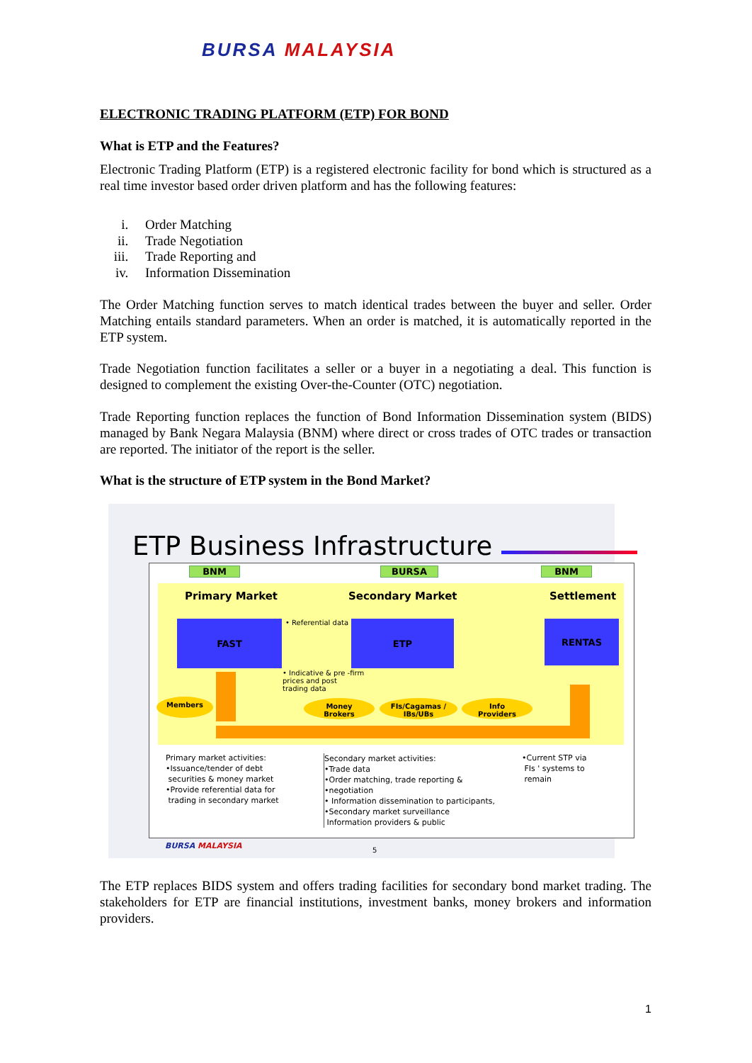BURSA MALAYSIA
ELECTRONIC TRADING PLATFORM (ETP) FOR BOND
What is ETP and the Features?
Electronic Trading Platform (ETP) is a registered electronic facility for bond which is structured as a real time investor based order driven platform and has the following features:
i. Order Matching
ii. Trade Negotiation
iii. Trade Reporting and
iv. Information Dissemination
The Order Matching function serves to match identical trades between the buyer and seller. Order Matching entails standard parameters. When an order is matched, it is automatically reported in the ETP system.
Trade Negotiation function facilitates a seller or a buyer in a negotiating a deal. This function is designed to complement the existing Over-the-Counter (OTC) negotiation.
Trade Reporting function replaces the function of Bond Information Dissemination system (BIDS) managed by Bank Negara Malaysia (BNM) where direct or cross trades of OTC trades or transaction are reported. The initiator of the report is the seller.
What is the structure of ETP system in the Bond Market?
ETP Business Infrastructure
BNM BURSA BNM
Primary Market Secondary Market Settlement
FAST ETP RENTAS
• Referential data
• Indicative & pre -firm
prices and post
trading data
Members
Money
Brokers
FIs/Cagamas /
IBs/UBs
Info
Providers
Primary market activities:
•Issuance/tender of debt
securities & money market
•Provide referential data for
trading in secondary market
Secondary market activities:
•Trade data
•Order matching, trade reporting &
•negotiation
• Information dissemination to participants,
•Secondary market surveillance
Information providers & public
•Current STP via
FIs ' systems to
remain
BURSA MALAYSIA 5
The ETP replaces BIDS system and offers trading facilities for secondary bond market trading. The stakeholders for ETP are financial institutions, investment banks, money brokers and information providers.
1